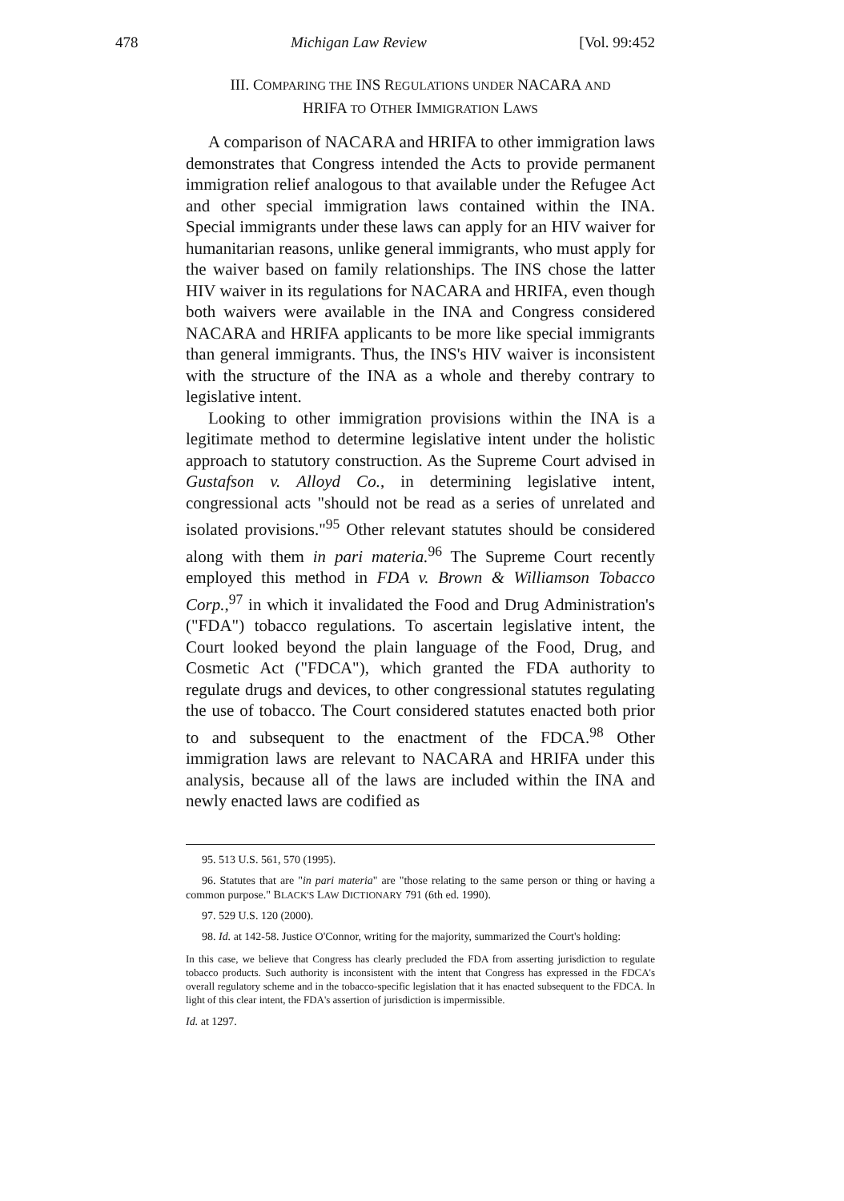478 Michigan Law Review [Vol. 99:452
III. COMPARING THE INS REGULATIONS UNDER NACARA AND
HRIFA TO OTHER IMMIGRATION LAWS
A comparison of NACARA and HRIFA to other immigration laws demonstrates that Congress intended the Acts to provide permanent immigration relief analogous to that available under the Refugee Act and other special immigration laws contained within the INA. Special immigrants under these laws can apply for an HIV waiver for humanitarian reasons, unlike general immigrants, who must apply for the waiver based on family relationships. The INS chose the latter HIV waiver in its regulations for NACARA and HRIFA, even though both waivers were available in the INA and Congress considered NACARA and HRIFA applicants to be more like special immigrants than general immigrants. Thus, the INS's HIV waiver is inconsistent with the structure of the INA as a whole and thereby contrary to legislative intent.
Looking to other immigration provisions within the INA is a legitimate method to determine legislative intent under the holistic approach to statutory construction. As the Supreme Court advised in Gustafson v. Alloyd Co., in determining legislative intent, congressional acts "should not be read as a series of unrelated and isolated provisions."<sup>95</sup> Other relevant statutes should be considered along with them in pari materia.<sup>96</sup> The Supreme Court recently employed this method in FDA v. Brown & Williamson Tobacco Corp.,<sup>97</sup> in which it invalidated the Food and Drug Administration's ("FDA") tobacco regulations. To ascertain legislative intent, the Court looked beyond the plain language of the Food, Drug, and Cosmetic Act ("FDCA"), which granted the FDA authority to regulate drugs and devices, to other congressional statutes regulating the use of tobacco. The Court considered statutes enacted both prior to and subsequent to the enactment of the FDCA.<sup>98</sup> Other immigration laws are relevant to NACARA and HRIFA under this analysis, because all of the laws are included within the INA and newly enacted laws are codified as
95. 513 U.S. 561, 570 (1995).
96. Statutes that are "in pari materia" are "those relating to the same person or thing or having a common purpose." BLACK'S LAW DICTIONARY 791 (6th ed. 1990).
97. 529 U.S. 120 (2000).
98. Id. at 142-58. Justice O'Connor, writing for the majority, summarized the Court's holding:
In this case, we believe that Congress has clearly precluded the FDA from asserting jurisdiction to regulate tobacco products. Such authority is inconsistent with the intent that Congress has expressed in the FDCA's overall regulatory scheme and in the tobacco-specific legislation that it has enacted subsequent to the FDCA. In light of this clear intent, the FDA's assertion of jurisdiction is impermissible.
Id. at 1297.